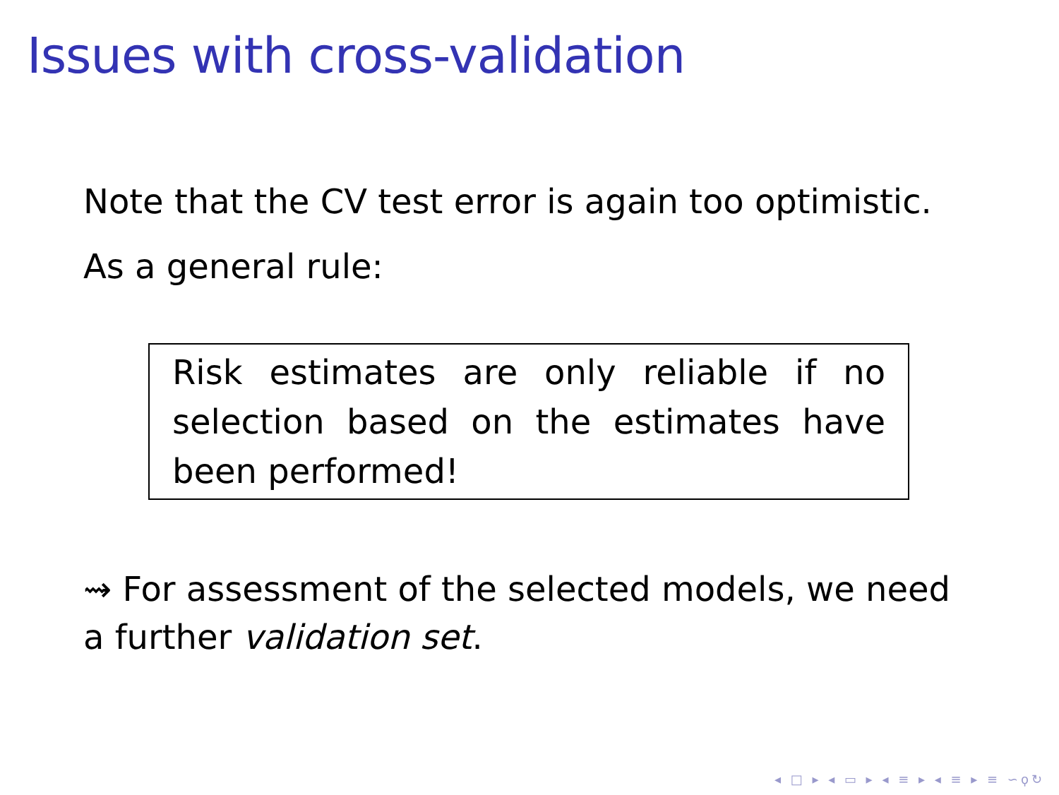Issues with cross-validation
Note that the CV test error is again too optimistic.
As a general rule:
Risk estimates are only reliable if no selection based on the estimates have been performed!
⇝ For assessment of the selected models, we need a further validation set.
◂ □ ▸ ◂ ▭ ▸ ◂ ≡ ▸ ◂ ≡ ▸ ≡ ∽ϙ↻